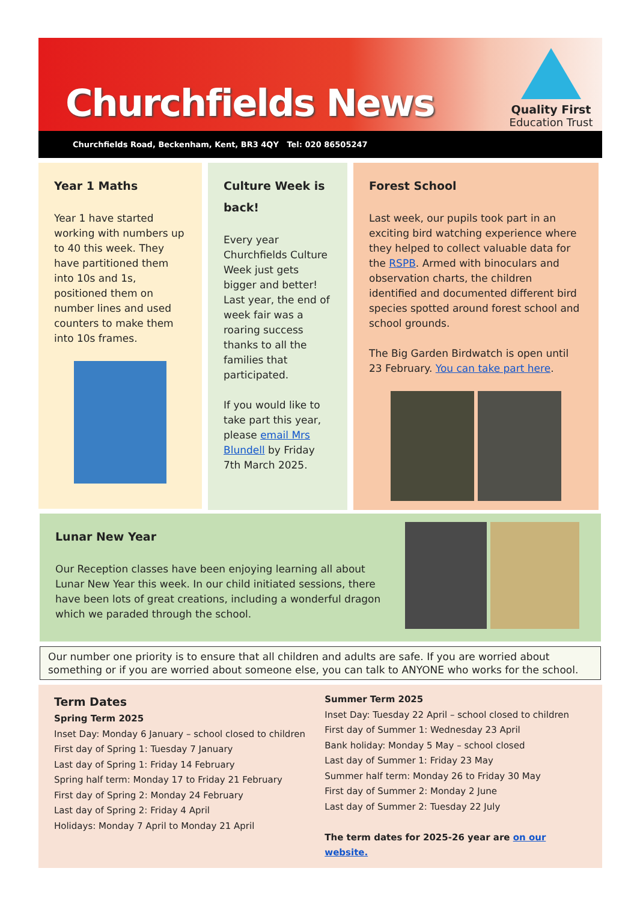Churchfields News
Quality First
Education Trust
Churchfields Road, Beckenham, Kent, BR3 4QY Tel: 020 86505247
Year 1 Maths
Year 1 have started working with numbers up to 40 this week. They have partitioned them into 10s and 1s, positioned them on number lines and used counters to make them into 10s frames.
Culture Week is back!
Every year Churchfields Culture Week just gets bigger and better! Last year, the end of week fair was a roaring success thanks to all the families that participated.
If you would like to take part this year, please email Mrs Blundell by Friday 7th March 2025.
Forest School
Last week, our pupils took part in an exciting bird watching experience where they helped to collect valuable data for the RSPB. Armed with binoculars and observation charts, the children identified and documented different bird species spotted around forest school and school grounds.
The Big Garden Birdwatch is open until 23 February. You can take part here.
Lunar New Year
Our Reception classes have been enjoying learning all about Lunar New Year this week. In our child initiated sessions, there have been lots of great creations, including a wonderful dragon which we paraded through the school.
Our number one priority is to ensure that all children and adults are safe. If you are worried about something or if you are worried about someone else, you can talk to ANYONE who works for the school.
Term Dates
Spring Term 2025
Inset Day: Monday 6 January – school closed to children
First day of Spring 1: Tuesday 7 January
Last day of Spring 1: Friday 14 February
Spring half term: Monday 17 to Friday 21 February
First day of Spring 2: Monday 24 February
Last day of Spring 2: Friday 4 April
Holidays: Monday 7 April to Monday 21 April
Summer Term 2025
Inset Day: Tuesday 22 April – school closed to children
First day of Summer 1: Wednesday 23 April
Bank holiday: Monday 5 May – school closed
Last day of Summer 1: Friday 23 May
Summer half term: Monday 26 to Friday 30 May
First day of Summer 2: Monday 2 June
Last day of Summer 2: Tuesday 22 July
The term dates for 2025-26 year are on our website.